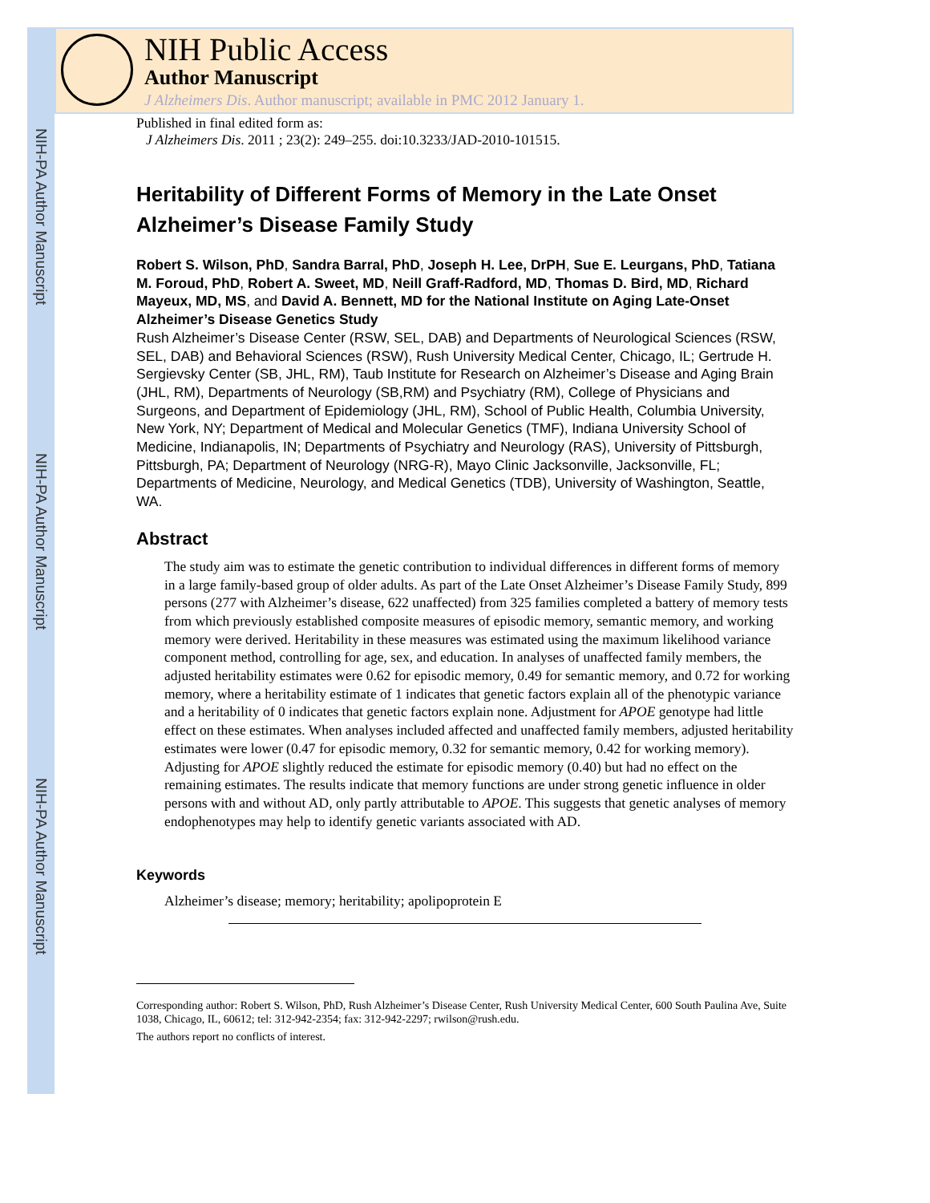NIH-PA Author Manuscript
NIH-PA Author Manuscript
NIH-PA Author Manuscript
NIH Public Access
Author Manuscript
J Alzheimers Dis. Author manuscript; available in PMC 2012 January 1.
Published in final edited form as:
J Alzheimers Dis. 2011 ; 23(2): 249–255. doi:10.3233/JAD-2010-101515.
Heritability of Different Forms of Memory in the Late Onset Alzheimer’s Disease Family Study
Robert S. Wilson, PhD, Sandra Barral, PhD, Joseph H. Lee, DrPH, Sue E. Leurgans, PhD, Tatiana M. Foroud, PhD, Robert A. Sweet, MD, Neill Graff-Radford, MD, Thomas D. Bird, MD, Richard Mayeux, MD, MS, and David A. Bennett, MD for the National Institute on Aging Late-Onset Alzheimer’s Disease Genetics Study
Rush Alzheimer’s Disease Center (RSW, SEL, DAB) and Departments of Neurological Sciences (RSW, SEL, DAB) and Behavioral Sciences (RSW), Rush University Medical Center, Chicago, IL; Gertrude H. Sergievsky Center (SB, JHL, RM), Taub Institute for Research on Alzheimer’s Disease and Aging Brain (JHL, RM), Departments of Neurology (SB,RM) and Psychiatry (RM), College of Physicians and Surgeons, and Department of Epidemiology (JHL, RM), School of Public Health, Columbia University, New York, NY; Department of Medical and Molecular Genetics (TMF), Indiana University School of Medicine, Indianapolis, IN; Departments of Psychiatry and Neurology (RAS), University of Pittsburgh, Pittsburgh, PA; Department of Neurology (NRG-R), Mayo Clinic Jacksonville, Jacksonville, FL; Departments of Medicine, Neurology, and Medical Genetics (TDB), University of Washington, Seattle, WA.
Abstract
The study aim was to estimate the genetic contribution to individual differences in different forms of memory in a large family-based group of older adults. As part of the Late Onset Alzheimer’s Disease Family Study, 899 persons (277 with Alzheimer’s disease, 622 unaffected) from 325 families completed a battery of memory tests from which previously established composite measures of episodic memory, semantic memory, and working memory were derived. Heritability in these measures was estimated using the maximum likelihood variance component method, controlling for age, sex, and education. In analyses of unaffected family members, the adjusted heritability estimates were 0.62 for episodic memory, 0.49 for semantic memory, and 0.72 for working memory, where a heritability estimate of 1 indicates that genetic factors explain all of the phenotypic variance and a heritability of 0 indicates that genetic factors explain none. Adjustment for APOE genotype had little effect on these estimates. When analyses included affected and unaffected family members, adjusted heritability estimates were lower (0.47 for episodic memory, 0.32 for semantic memory, 0.42 for working memory). Adjusting for APOE slightly reduced the estimate for episodic memory (0.40) but had no effect on the remaining estimates. The results indicate that memory functions are under strong genetic influence in older persons with and without AD, only partly attributable to APOE. This suggests that genetic analyses of memory endophenotypes may help to identify genetic variants associated with AD.
Keywords
Alzheimer’s disease; memory; heritability; apolipoprotein E
Corresponding author: Robert S. Wilson, PhD, Rush Alzheimer’s Disease Center, Rush University Medical Center, 600 South Paulina Ave, Suite 1038, Chicago, IL, 60612; tel: 312-942-2354; fax: 312-942-2297; rwilson@rush.edu.
The authors report no conflicts of interest.